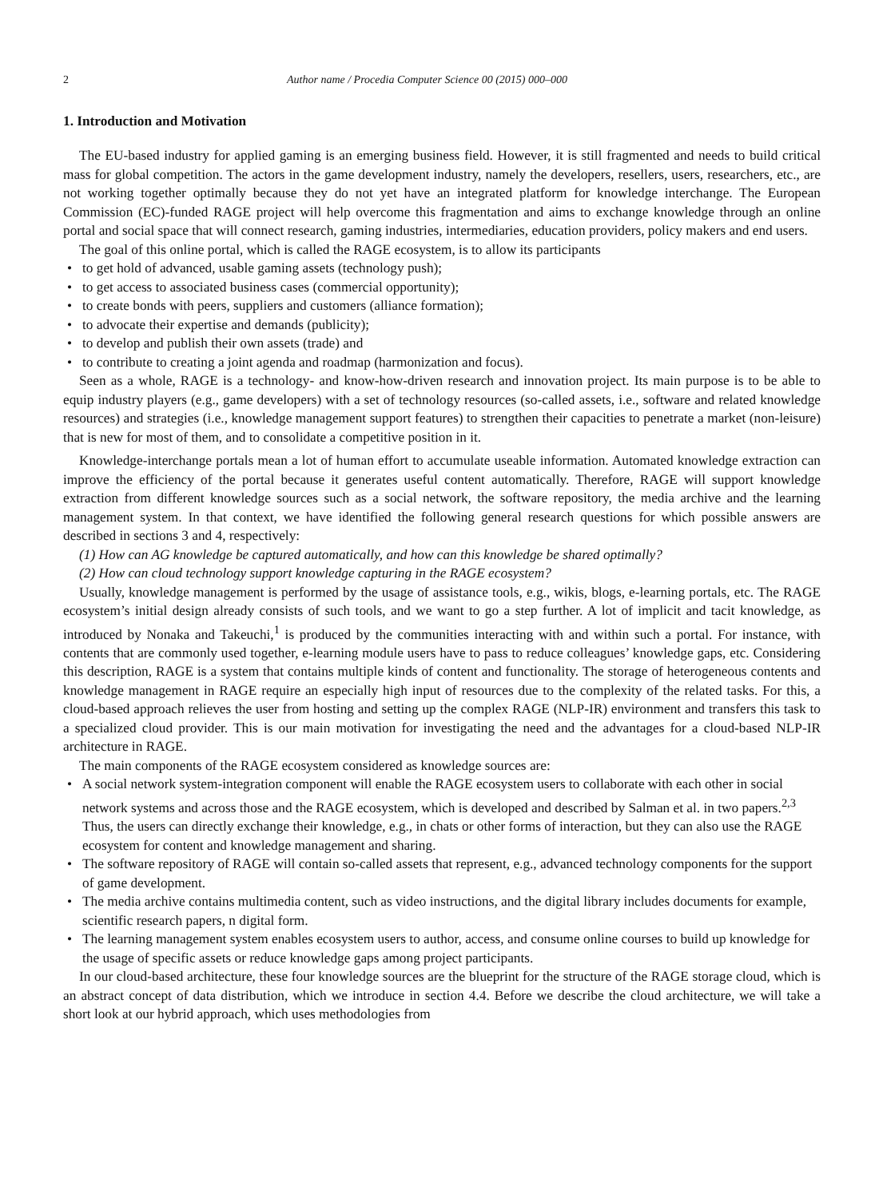2 Author name / Procedia Computer Science 00 (2015) 000–000
1. Introduction and Motivation
The EU-based industry for applied gaming is an emerging business field. However, it is still fragmented and needs to build critical mass for global competition. The actors in the game development industry, namely the developers, resellers, users, researchers, etc., are not working together optimally because they do not yet have an integrated platform for knowledge interchange. The European Commission (EC)-funded RAGE project will help overcome this fragmentation and aims to exchange knowledge through an online portal and social space that will connect research, gaming industries, intermediaries, education providers, policy makers and end users.
The goal of this online portal, which is called the RAGE ecosystem, is to allow its participants
to get hold of advanced, usable gaming assets (technology push);
to get access to associated business cases (commercial opportunity);
to create bonds with peers, suppliers and customers (alliance formation);
to advocate their expertise and demands (publicity);
to develop and publish their own assets (trade) and
to contribute to creating a joint agenda and roadmap (harmonization and focus).
Seen as a whole, RAGE is a technology- and know-how-driven research and innovation project. Its main purpose is to be able to equip industry players (e.g., game developers) with a set of technology resources (so-called assets, i.e., software and related knowledge resources) and strategies (i.e., knowledge management support features) to strengthen their capacities to penetrate a market (non-leisure) that is new for most of them, and to consolidate a competitive position in it.
Knowledge-interchange portals mean a lot of human effort to accumulate useable information. Automated knowledge extraction can improve the efficiency of the portal because it generates useful content automatically. Therefore, RAGE will support knowledge extraction from different knowledge sources such as a social network, the software repository, the media archive and the learning management system. In that context, we have identified the following general research questions for which possible answers are described in sections 3 and 4, respectively:
(1) How can AG knowledge be captured automatically, and how can this knowledge be shared optimally?
(2) How can cloud technology support knowledge capturing in the RAGE ecosystem?
Usually, knowledge management is performed by the usage of assistance tools, e.g., wikis, blogs, e-learning portals, etc. The RAGE ecosystem’s initial design already consists of such tools, and we want to go a step further. A lot of implicit and tacit knowledge, as introduced by Nonaka and Takeuchi,<sup>1</sup> is produced by the communities interacting with and within such a portal. For instance, with contents that are commonly used together, e-learning module users have to pass to reduce colleagues’ knowledge gaps, etc. Considering this description, RAGE is a system that contains multiple kinds of content and functionality. The storage of heterogeneous contents and knowledge management in RAGE require an especially high input of resources due to the complexity of the related tasks. For this, a cloud-based approach relieves the user from hosting and setting up the complex RAGE (NLP-IR) environment and transfers this task to a specialized cloud provider. This is our main motivation for investigating the need and the advantages for a cloud-based NLP-IR architecture in RAGE.
The main components of the RAGE ecosystem considered as knowledge sources are:
A social network system-integration component will enable the RAGE ecosystem users to collaborate with each other in social network systems and across those and the RAGE ecosystem, which is developed and described by Salman et al. in two papers.<sup>2,3</sup> Thus, the users can directly exchange their knowledge, e.g., in chats or other forms of interaction, but they can also use the RAGE ecosystem for content and knowledge management and sharing.
The software repository of RAGE will contain so-called assets that represent, e.g., advanced technology components for the support of game development.
The media archive contains multimedia content, such as video instructions, and the digital library includes documents for example, scientific research papers, n digital form.
The learning management system enables ecosystem users to author, access, and consume online courses to build up knowledge for the usage of specific assets or reduce knowledge gaps among project participants.
In our cloud-based architecture, these four knowledge sources are the blueprint for the structure of the RAGE storage cloud, which is an abstract concept of data distribution, which we introduce in section 4.4. Before we describe the cloud architecture, we will take a short look at our hybrid approach, which uses methodologies from